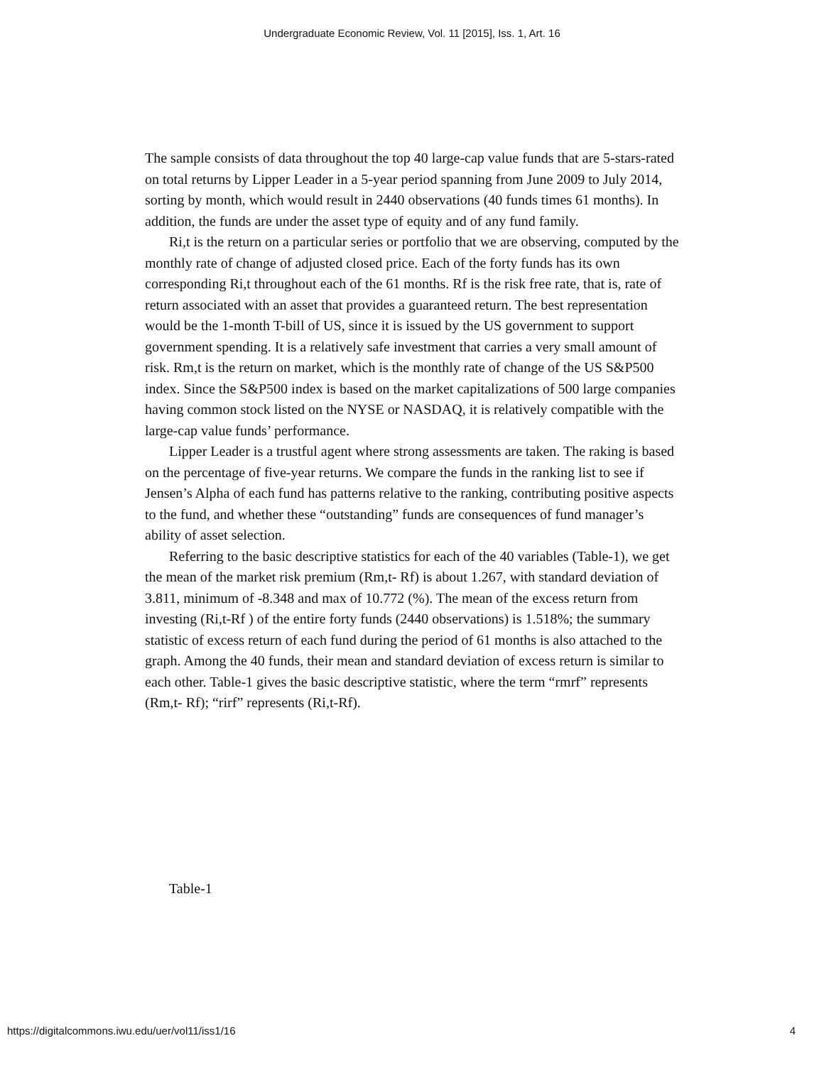Undergraduate Economic Review, Vol. 11 [2015], Iss. 1, Art. 16
The sample consists of data throughout the top 40 large-cap value funds that are 5-stars-rated on total returns by Lipper Leader in a 5-year period spanning from June 2009 to July 2014, sorting by month, which would result in 2440 observations (40 funds times 61 months). In addition, the funds are under the asset type of equity and of any fund family.
Ri,t is the return on a particular series or portfolio that we are observing, computed by the monthly rate of change of adjusted closed price. Each of the forty funds has its own corresponding Ri,t throughout each of the 61 months. Rf is the risk free rate, that is, rate of return associated with an asset that provides a guaranteed return. The best representation would be the 1-month T-bill of US, since it is issued by the US government to support government spending. It is a relatively safe investment that carries a very small amount of risk. Rm,t is the return on market, which is the monthly rate of change of the US S&P500 index. Since the S&P500 index is based on the market capitalizations of 500 large companies having common stock listed on the NYSE or NASDAQ, it is relatively compatible with the large-cap value funds’ performance.
Lipper Leader is a trustful agent where strong assessments are taken. The raking is based on the percentage of five-year returns. We compare the funds in the ranking list to see if Jensen’s Alpha of each fund has patterns relative to the ranking, contributing positive aspects to the fund, and whether these “outstanding” funds are consequences of fund manager’s ability of asset selection.
Referring to the basic descriptive statistics for each of the 40 variables (Table-1), we get the mean of the market risk premium (Rm,t- Rf) is about 1.267, with standard deviation of 3.811, minimum of -8.348 and max of 10.772 (%). The mean of the excess return from investing (Ri,t-Rf ) of the entire forty funds (2440 observations) is 1.518%; the summary statistic of excess return of each fund during the period of 61 months is also attached to the graph. Among the 40 funds, their mean and standard deviation of excess return is similar to each other. Table-1 gives the basic descriptive statistic, where the term “rmrf” represents (Rm,t- Rf); “rirf” represents (Ri,t-Rf).
Table-1
https://digitalcommons.iwu.edu/uer/vol11/iss1/16 4